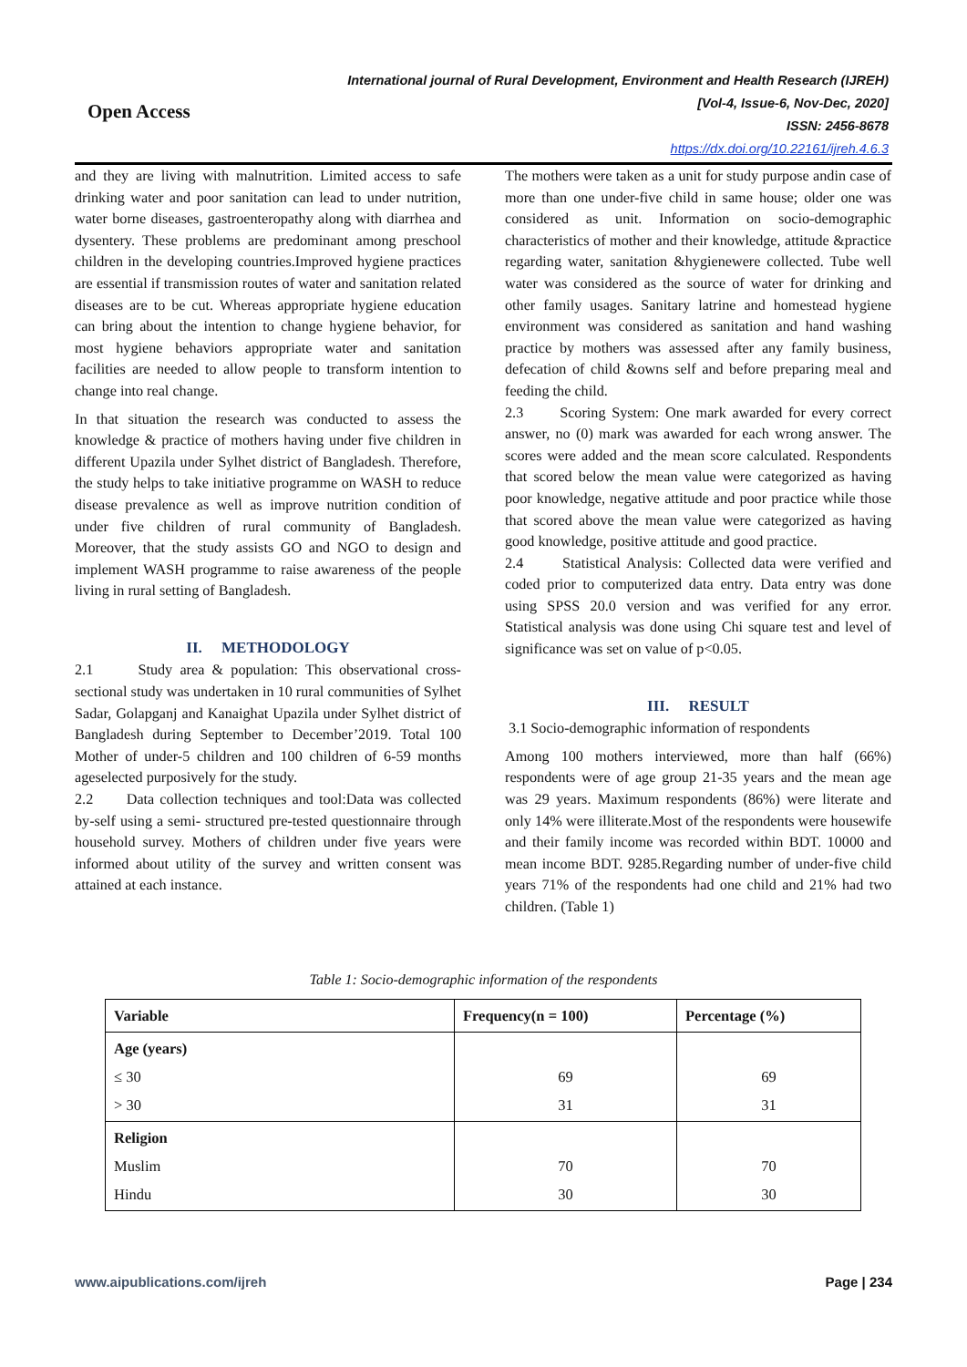Open Access
International journal of Rural Development, Environment and Health Research (IJREH)
[Vol-4, Issue-6, Nov-Dec, 2020]
ISSN: 2456-8678
https://dx.doi.org/10.22161/ijreh.4.6.3
and they are living with malnutrition. Limited access to safe drinking water and poor sanitation can lead to under nutrition, water borne diseases, gastroenteropathy along with diarrhea and dysentery. These problems are predominant among preschool children in the developing countries.Improved hygiene practices are essential if transmission routes of water and sanitation related diseases are to be cut. Whereas appropriate hygiene education can bring about the intention to change hygiene behavior, for most hygiene behaviors appropriate water and sanitation facilities are needed to allow people to transform intention to change into real change.
In that situation the research was conducted to assess the knowledge & practice of mothers having under five children in different Upazila under Sylhet district of Bangladesh. Therefore, the study helps to take initiative programme on WASH to reduce disease prevalence as well as improve nutrition condition of under five children of rural community of Bangladesh. Moreover, that the study assists GO and NGO to design and implement WASH programme to raise awareness of the people living in rural setting of Bangladesh.
II. METHODOLOGY
2.1 Study area & population: This observational cross-sectional study was undertaken in 10 rural communities of Sylhet Sadar, Golapganj and Kanaighat Upazila under Sylhet district of Bangladesh during September to December’2019. Total 100 Mother of under-5 children and 100 children of 6-59 months ageselected purposively for the study.
2.2 Data collection techniques and tool:Data was collected by-self using a semi- structured pre-tested questionnaire through household survey. Mothers of children under five years were informed about utility of the survey and written consent was attained at each instance.
The mothers were taken as a unit for study purpose andin case of more than one under-five child in same house; older one was considered as unit. Information on socio-demographic characteristics of mother and their knowledge, attitude &practice regarding water, sanitation &hygienewere collected. Tube well water was considered as the source of water for drinking and other family usages. Sanitary latrine and homestead hygiene environment was considered as sanitation and hand washing practice by mothers was assessed after any family business, defecation of child &owns self and before preparing meal and feeding the child.
2.3 Scoring System: One mark awarded for every correct answer, no (0) mark was awarded for each wrong answer. The scores were added and the mean score calculated. Respondents that scored below the mean value were categorized as having poor knowledge, negative attitude and poor practice while those that scored above the mean value were categorized as having good knowledge, positive attitude and good practice.
2.4 Statistical Analysis: Collected data were verified and coded prior to computerized data entry. Data entry was done using SPSS 20.0 version and was verified for any error. Statistical analysis was done using Chi square test and level of significance was set on value of p<0.05.
III. RESULT
3.1 Socio-demographic information of respondents
Among 100 mothers interviewed, more than half (66%) respondents were of age group 21-35 years and the mean age was 29 years. Maximum respondents (86%) were literate and only 14% were illiterate.Most of the respondents were housewife and their family income was recorded within BDT. 10000 and mean income BDT. 9285.Regarding number of under-five child years 71% of the respondents had one child and 21% had two children. (Table 1)
Table 1: Socio-demographic information of the respondents
| Variable | Frequency(n = 100) | Percentage (%) |
| --- | --- | --- |
| Age (years) ≤ 30 > 30 | 69 31 | 69 31 |
| Religion Muslim Hindu | 70 30 | 70 30 |
www.aipublications.com/ijreh Page | 234